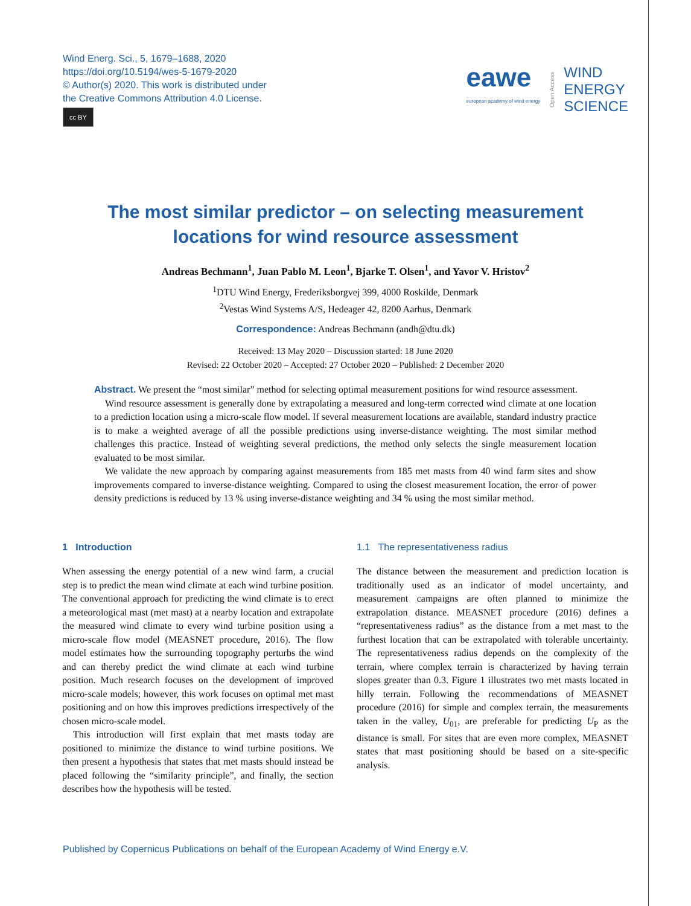Wind Energ. Sci., 5, 1679–1688, 2020
https://doi.org/10.5194/wes-5-1679-2020
© Author(s) 2020. This work is distributed under
the Creative Commons Attribution 4.0 License.
cc BY
eawe
european academy of wind energy
Open Access
WIND
ENERGY
SCIENCE
The most similar predictor – on selecting measurement
locations for wind resource assessment
Andreas Bechmann<sup>1</sup>, Juan Pablo M. Leon<sup>1</sup>, Bjarke T. Olsen<sup>1</sup>, and Yavor V. Hristov<sup>2</sup>
<sup>1</sup> DTU Wind Energy, Frederiksborgvej 399, 4000 Roskilde, Denmark
<sup>2</sup> Vestas Wind Systems A/S, Hedeager 42, 8200 Aarhus, Denmark
Correspondence: Andreas Bechmann (andh@dtu.dk)
Received: 13 May 2020 – Discussion started: 18 June 2020
Revised: 22 October 2020 – Accepted: 27 October 2020 – Published: 2 December 2020
Abstract. We present the “most similar” method for selecting optimal measurement positions for wind resource assessment.
Wind resource assessment is generally done by extrapolating a measured and long-term corrected wind climate at one location to a prediction location using a micro-scale flow model. If several measurement locations are available, standard industry practice is to make a weighted average of all the possible predictions using inverse-distance weighting. The most similar method challenges this practice. Instead of weighting several predictions, the method only selects the single measurement location evaluated to be most similar.
We validate the new approach by comparing against measurements from 185 met masts from 40 wind farm sites and show improvements compared to inverse-distance weighting. Compared to using the closest measurement location, the error of power density predictions is reduced by 13 % using inverse-distance weighting and 34 % using the most similar method.
1 Introduction
When assessing the energy potential of a new wind farm, a crucial step is to predict the mean wind climate at each wind turbine position. The conventional approach for predicting the wind climate is to erect a meteorological mast (met mast) at a nearby location and extrapolate the measured wind climate to every wind turbine position using a micro-scale flow model (MEASNET procedure, 2016). The flow model estimates how the surrounding topography perturbs the wind and can thereby predict the wind climate at each wind turbine position. Much research focuses on the development of improved micro-scale models; however, this work focuses on optimal met mast positioning and on how this improves predictions irrespectively of the chosen micro-scale model.
This introduction will first explain that met masts today are positioned to minimize the distance to wind turbine positions. We then present a hypothesis that states that met masts should instead be placed following the “similarity principle”, and finally, the section describes how the hypothesis will be tested.
1.1 The representativeness radius
The distance between the measurement and prediction location is traditionally used as an indicator of model uncertainty, and measurement campaigns are often planned to minimize the extrapolation distance. MEASNET procedure (2016) defines a “representativeness radius” as the distance from a met mast to the furthest location that can be extrapolated with tolerable uncertainty. The representativeness radius depends on the complexity of the terrain, where complex terrain is characterized by having terrain slopes greater than 0.3. Figure 1 illustrates two met masts located in hilly terrain. Following the recommendations of MEASNET procedure (2016) for simple and complex terrain, the measurements taken in the valley, U<sub>01</sub>, are preferable for predicting U<sub>P</sub> as the distance is small. For sites that are even more complex, MEASNET states that mast positioning should be based on a site-specific analysis.
Published by Copernicus Publications on behalf of the European Academy of Wind Energy e.V.